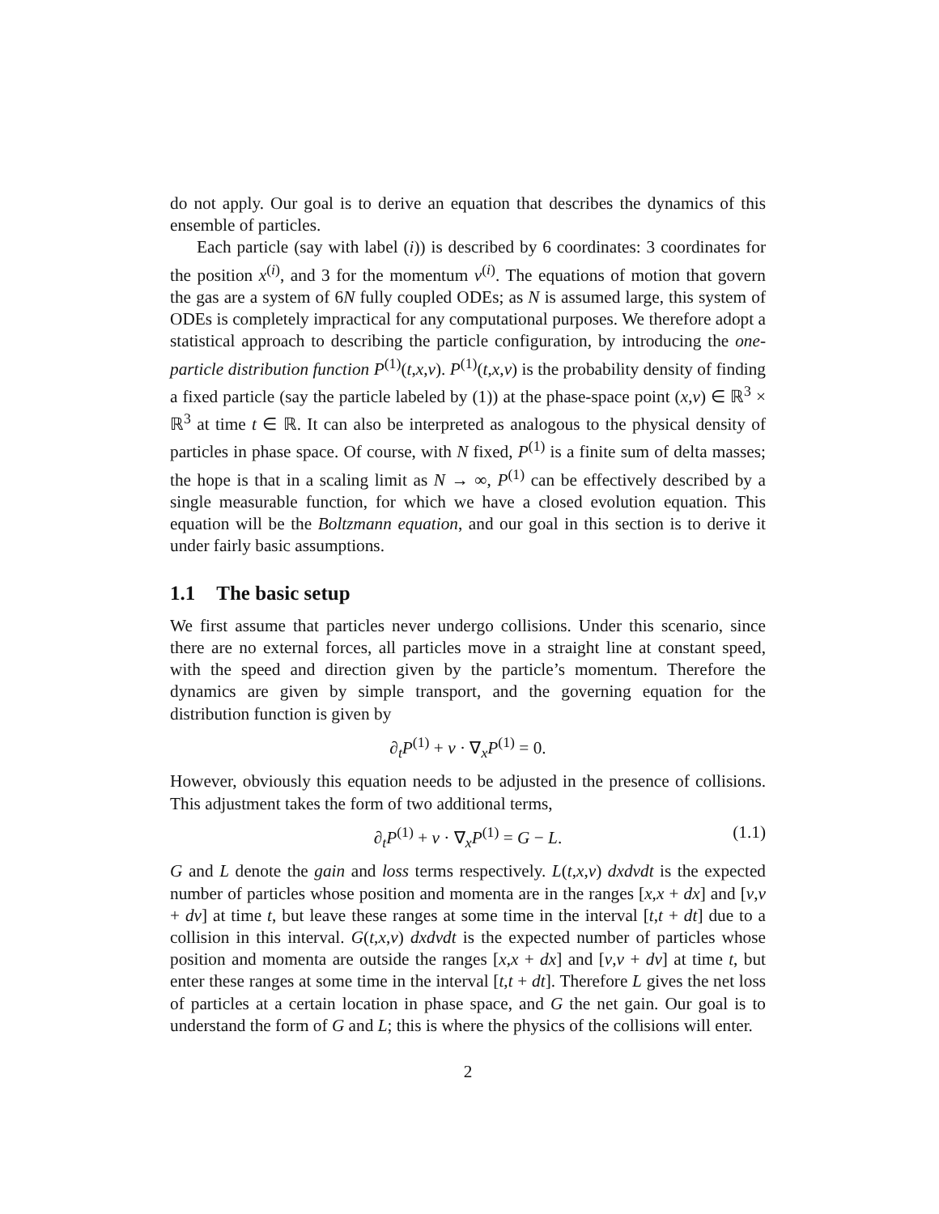do not apply. Our goal is to derive an equation that describes the dynamics of this ensemble of particles.
Each particle (say with label (i)) is described by 6 coordinates: 3 coordinates for the position x<sup>(i)</sup>, and 3 for the momentum v<sup>(i)</sup>. The equations of motion that govern the gas are a system of 6N fully coupled ODEs; as N is assumed large, this system of ODEs is completely impractical for any computational purposes. We therefore adopt a statistical approach to describing the particle configuration, by introducing the one-particle distribution function P<sup>(1)</sup>(t,x,v). P<sup>(1)</sup>(t,x,v) is the probability density of finding a fixed particle (say the particle labeled by (1)) at the phase-space point (x,v) ∈ ℝ<sup>3</sup> × ℝ<sup>3</sup> at time t ∈ ℝ. It can also be interpreted as analogous to the physical density of particles in phase space. Of course, with N fixed, P<sup>(1)</sup> is a finite sum of delta masses; the hope is that in a scaling limit as N → ∞, P<sup>(1)</sup> can be effectively described by a single measurable function, for which we have a closed evolution equation. This equation will be the Boltzmann equation, and our goal in this section is to derive it under fairly basic assumptions.
1.1 The basic setup
We first assume that particles never undergo collisions. Under this scenario, since there are no external forces, all particles move in a straight line at constant speed, with the speed and direction given by the particle’s momentum. Therefore the dynamics are given by simple transport, and the governing equation for the distribution function is given by
∂<sub>t</sub>P<sup>(1)</sup> + v · ∇<sub>x</sub>P<sup>(1)</sup> = 0.
However, obviously this equation needs to be adjusted in the presence of collisions. This adjustment takes the form of two additional terms,
∂<sub>t</sub>P<sup>(1)</sup> + v · ∇<sub>x</sub>P<sup>(1)</sup> = G − L. (1.1)
G and L denote the gain and loss terms respectively. L(t,x,v) dxdvdt is the expected number of particles whose position and momenta are in the ranges [x,x + dx] and [v,v + dv] at time t, but leave these ranges at some time in the interval [t,t + dt] due to a collision in this interval. G(t,x,v) dxdvdt is the expected number of particles whose position and momenta are outside the ranges [x,x + dx] and [v,v + dv] at time t, but enter these ranges at some time in the interval [t,t + dt]. Therefore L gives the net loss of particles at a certain location in phase space, and G the net gain. Our goal is to understand the form of G and L; this is where the physics of the collisions will enter.
2